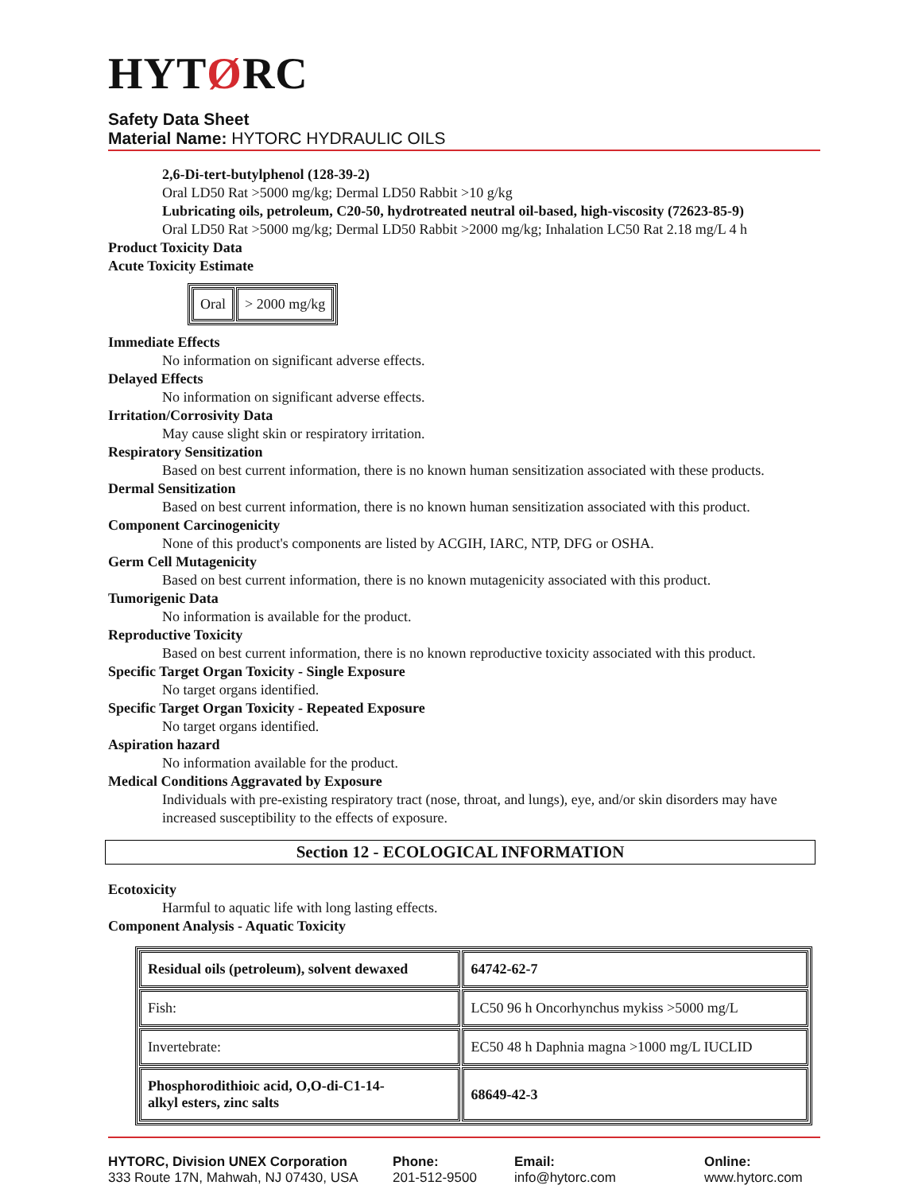HYTØRC
Safety Data Sheet
Material Name: HYTORC HYDRAULIC OILS
2,6-Di-tert-butylphenol (128-39-2)
Oral LD50 Rat >5000 mg/kg; Dermal LD50 Rabbit >10 g/kg
Lubricating oils, petroleum, C20-50, hydrotreated neutral oil-based, high-viscosity (72623-85-9)
Oral LD50 Rat >5000 mg/kg; Dermal LD50 Rabbit >2000 mg/kg; Inhalation LC50 Rat 2.18 mg/L 4 h
Product Toxicity Data
Acute Toxicity Estimate
| Oral | > 2000 mg/kg |
Immediate Effects
No information on significant adverse effects.
Delayed Effects
No information on significant adverse effects.
Irritation/Corrosivity Data
May cause slight skin or respiratory irritation.
Respiratory Sensitization
Based on best current information, there is no known human sensitization associated with these products.
Dermal Sensitization
Based on best current information, there is no known human sensitization associated with this product.
Component Carcinogenicity
None of this product's components are listed by ACGIH, IARC, NTP, DFG or OSHA.
Germ Cell Mutagenicity
Based on best current information, there is no known mutagenicity associated with this product.
Tumorigenic Data
No information is available for the product.
Reproductive Toxicity
Based on best current information, there is no known reproductive toxicity associated with this product.
Specific Target Organ Toxicity - Single Exposure
No target organs identified.
Specific Target Organ Toxicity - Repeated Exposure
No target organs identified.
Aspiration hazard
No information available for the product.
Medical Conditions Aggravated by Exposure
Individuals with pre-existing respiratory tract (nose, throat, and lungs), eye, and/or skin disorders may have increased susceptibility to the effects of exposure.
Section 12 - ECOLOGICAL INFORMATION
Ecotoxicity
Harmful to aquatic life with long lasting effects.
Component Analysis - Aquatic Toxicity
| Residual oils (petroleum), solvent dewaxed | 64742-62-7 |
| Fish: | LC50 96 h Oncorhynchus mykiss >5000 mg/L |
| Invertebrate: | EC50 48 h Daphnia magna >1000 mg/L IUCLID |
| Phosphorodithioic acid, O,O-di-C1-14- alkyl esters, zinc salts | 68649-42-3 |
HYTORC, Division UNEX Corporation
333 Route 17N, Mahwah, NJ 07430, USA
Phone:
201-512-9500
Email:
info@hytorc.com
Online:
www.hytorc.com